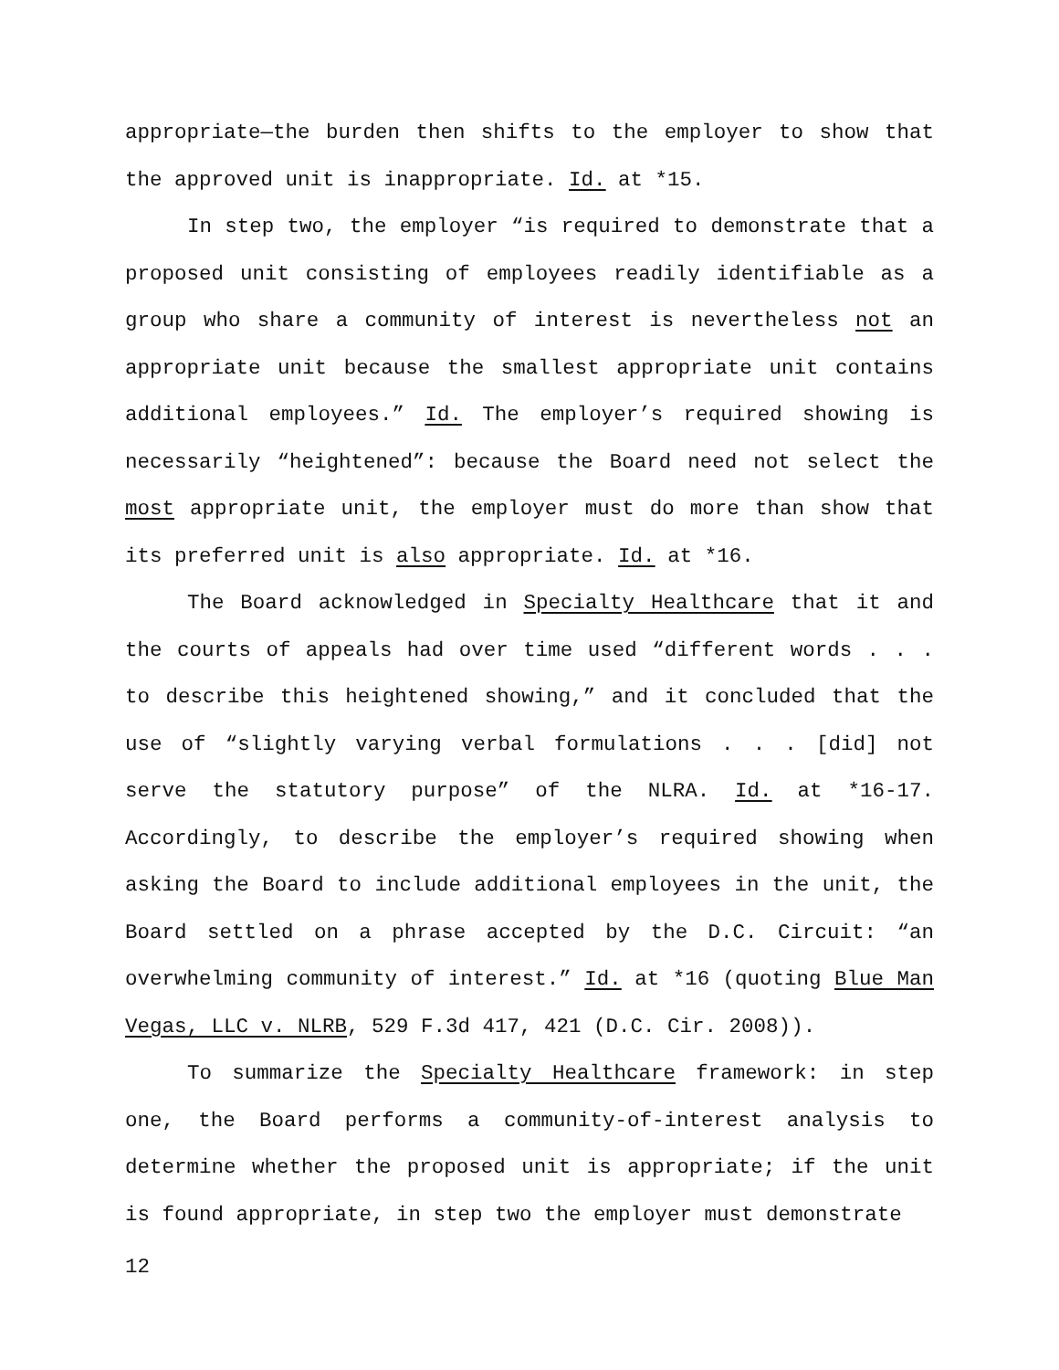appropriate—the burden then shifts to the employer to show that the approved unit is inappropriate. Id. at *15.
In step two, the employer “is required to demonstrate that a proposed unit consisting of employees readily identifiable as a group who share a community of interest is nevertheless not an appropriate unit because the smallest appropriate unit contains additional employees.” Id. The employer’s required showing is necessarily “heightened”: because the Board need not select the most appropriate unit, the employer must do more than show that its preferred unit is also appropriate. Id. at *16.
The Board acknowledged in Specialty Healthcare that it and the courts of appeals had over time used “different words . . . to describe this heightened showing,” and it concluded that the use of “slightly varying verbal formulations . . . [did] not serve the statutory purpose” of the NLRA. Id. at *16-17. Accordingly, to describe the employer’s required showing when asking the Board to include additional employees in the unit, the Board settled on a phrase accepted by the D.C. Circuit: “an overwhelming community of interest.” Id. at *16 (quoting Blue Man Vegas, LLC v. NLRB, 529 F.3d 417, 421 (D.C. Cir. 2008)).
To summarize the Specialty Healthcare framework: in step one, the Board performs a community-of-interest analysis to determine whether the proposed unit is appropriate; if the unit is found appropriate, in step two the employer must demonstrate
12